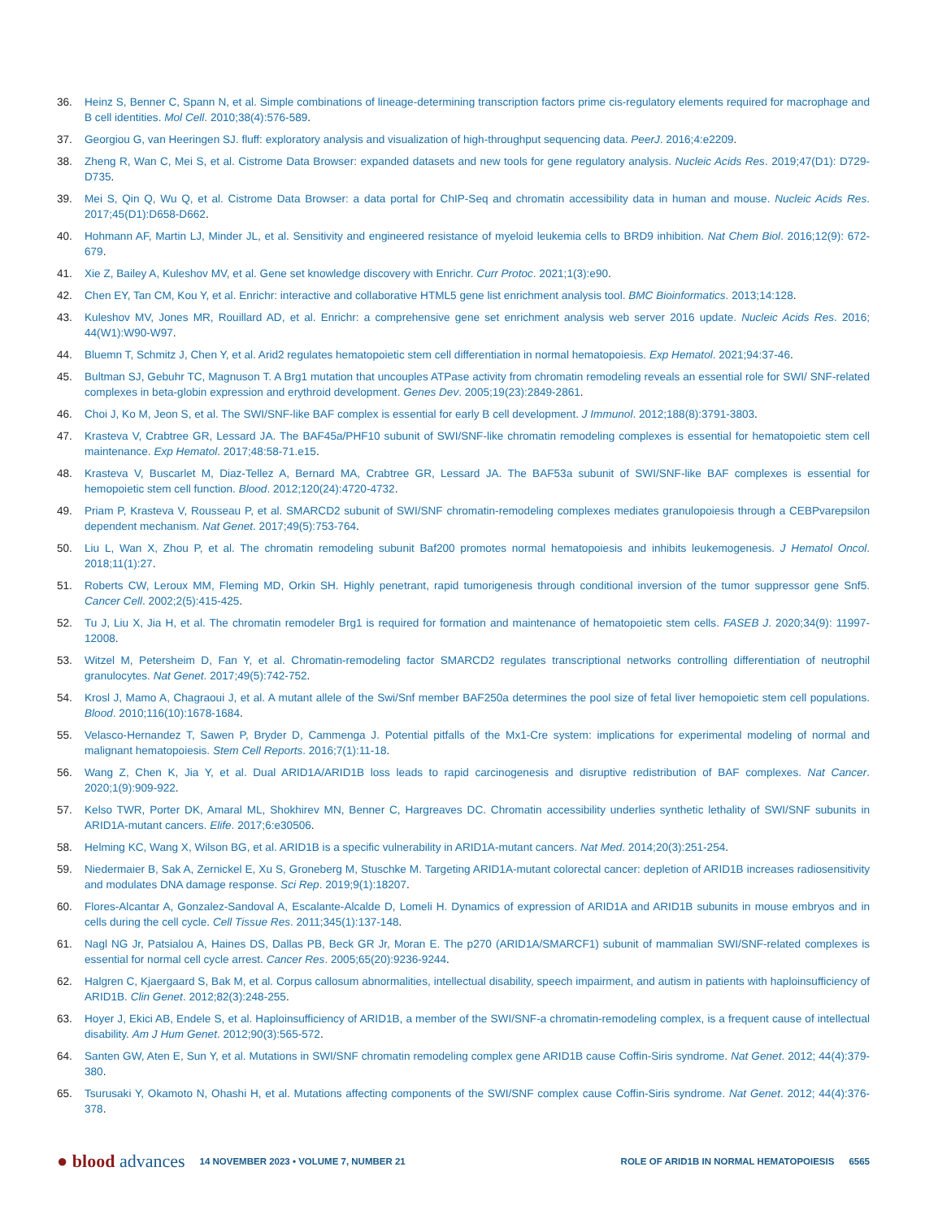36. Heinz S, Benner C, Spann N, et al. Simple combinations of lineage-determining transcription factors prime cis-regulatory elements required for macrophage and B cell identities. Mol Cell. 2010;38(4):576-589.
37. Georgiou G, van Heeringen SJ. fluff: exploratory analysis and visualization of high-throughput sequencing data. PeerJ. 2016;4:e2209.
38. Zheng R, Wan C, Mei S, et al. Cistrome Data Browser: expanded datasets and new tools for gene regulatory analysis. Nucleic Acids Res. 2019;47(D1): D729-D735.
39. Mei S, Qin Q, Wu Q, et al. Cistrome Data Browser: a data portal for ChIP-Seq and chromatin accessibility data in human and mouse. Nucleic Acids Res. 2017;45(D1):D658-D662.
40. Hohmann AF, Martin LJ, Minder JL, et al. Sensitivity and engineered resistance of myeloid leukemia cells to BRD9 inhibition. Nat Chem Biol. 2016;12(9): 672-679.
41. Xie Z, Bailey A, Kuleshov MV, et al. Gene set knowledge discovery with Enrichr. Curr Protoc. 2021;1(3):e90.
42. Chen EY, Tan CM, Kou Y, et al. Enrichr: interactive and collaborative HTML5 gene list enrichment analysis tool. BMC Bioinformatics. 2013;14:128.
43. Kuleshov MV, Jones MR, Rouillard AD, et al. Enrichr: a comprehensive gene set enrichment analysis web server 2016 update. Nucleic Acids Res. 2016; 44(W1):W90-W97.
44. Bluemn T, Schmitz J, Chen Y, et al. Arid2 regulates hematopoietic stem cell differentiation in normal hematopoiesis. Exp Hematol. 2021;94:37-46.
45. Bultman SJ, Gebuhr TC, Magnuson T. A Brg1 mutation that uncouples ATPase activity from chromatin remodeling reveals an essential role for SWI/ SNF-related complexes in beta-globin expression and erythroid development. Genes Dev. 2005;19(23):2849-2861.
46. Choi J, Ko M, Jeon S, et al. The SWI/SNF-like BAF complex is essential for early B cell development. J Immunol. 2012;188(8):3791-3803.
47. Krasteva V, Crabtree GR, Lessard JA. The BAF45a/PHF10 subunit of SWI/SNF-like chromatin remodeling complexes is essential for hematopoietic stem cell maintenance. Exp Hematol. 2017;48:58-71.e15.
48. Krasteva V, Buscarlet M, Diaz-Tellez A, Bernard MA, Crabtree GR, Lessard JA. The BAF53a subunit of SWI/SNF-like BAF complexes is essential for hemopoietic stem cell function. Blood. 2012;120(24):4720-4732.
49. Priam P, Krasteva V, Rousseau P, et al. SMARCD2 subunit of SWI/SNF chromatin-remodeling complexes mediates granulopoiesis through a CEBPvarepsilon dependent mechanism. Nat Genet. 2017;49(5):753-764.
50. Liu L, Wan X, Zhou P, et al. The chromatin remodeling subunit Baf200 promotes normal hematopoiesis and inhibits leukemogenesis. J Hematol Oncol. 2018;11(1):27.
51. Roberts CW, Leroux MM, Fleming MD, Orkin SH. Highly penetrant, rapid tumorigenesis through conditional inversion of the tumor suppressor gene Snf5. Cancer Cell. 2002;2(5):415-425.
52. Tu J, Liu X, Jia H, et al. The chromatin remodeler Brg1 is required for formation and maintenance of hematopoietic stem cells. FASEB J. 2020;34(9): 11997-12008.
53. Witzel M, Petersheim D, Fan Y, et al. Chromatin-remodeling factor SMARCD2 regulates transcriptional networks controlling differentiation of neutrophil granulocytes. Nat Genet. 2017;49(5):742-752.
54. Krosl J, Mamo A, Chagraoui J, et al. A mutant allele of the Swi/Snf member BAF250a determines the pool size of fetal liver hemopoietic stem cell populations. Blood. 2010;116(10):1678-1684.
55. Velasco-Hernandez T, Sawen P, Bryder D, Cammenga J. Potential pitfalls of the Mx1-Cre system: implications for experimental modeling of normal and malignant hematopoiesis. Stem Cell Reports. 2016;7(1):11-18.
56. Wang Z, Chen K, Jia Y, et al. Dual ARID1A/ARID1B loss leads to rapid carcinogenesis and disruptive redistribution of BAF complexes. Nat Cancer. 2020;1(9):909-922.
57. Kelso TWR, Porter DK, Amaral ML, Shokhirev MN, Benner C, Hargreaves DC. Chromatin accessibility underlies synthetic lethality of SWI/SNF subunits in ARID1A-mutant cancers. Elife. 2017;6:e30506.
58. Helming KC, Wang X, Wilson BG, et al. ARID1B is a specific vulnerability in ARID1A-mutant cancers. Nat Med. 2014;20(3):251-254.
59. Niedermaier B, Sak A, Zernickel E, Xu S, Groneberg M, Stuschke M. Targeting ARID1A-mutant colorectal cancer: depletion of ARID1B increases radiosensitivity and modulates DNA damage response. Sci Rep. 2019;9(1):18207.
60. Flores-Alcantar A, Gonzalez-Sandoval A, Escalante-Alcalde D, Lomeli H. Dynamics of expression of ARID1A and ARID1B subunits in mouse embryos and in cells during the cell cycle. Cell Tissue Res. 2011;345(1):137-148.
61. Nagl NG Jr, Patsialou A, Haines DS, Dallas PB, Beck GR Jr, Moran E. The p270 (ARID1A/SMARCF1) subunit of mammalian SWI/SNF-related complexes is essential for normal cell cycle arrest. Cancer Res. 2005;65(20):9236-9244.
62. Halgren C, Kjaergaard S, Bak M, et al. Corpus callosum abnormalities, intellectual disability, speech impairment, and autism in patients with haploinsufficiency of ARID1B. Clin Genet. 2012;82(3):248-255.
63. Hoyer J, Ekici AB, Endele S, et al. Haploinsufficiency of ARID1B, a member of the SWI/SNF-a chromatin-remodeling complex, is a frequent cause of intellectual disability. Am J Hum Genet. 2012;90(3):565-572.
64. Santen GW, Aten E, Sun Y, et al. Mutations in SWI/SNF chromatin remodeling complex gene ARID1B cause Coffin-Siris syndrome. Nat Genet. 2012; 44(4):379-380.
65. Tsurusaki Y, Okamoto N, Ohashi H, et al. Mutations affecting components of the SWI/SNF complex cause Coffin-Siris syndrome. Nat Genet. 2012; 44(4):376-378.
● blood advances 14 NOVEMBER 2023 • VOLUME 7, NUMBER 21 ROLE OF ARID1B IN NORMAL HEMATOPOIESIS 6565